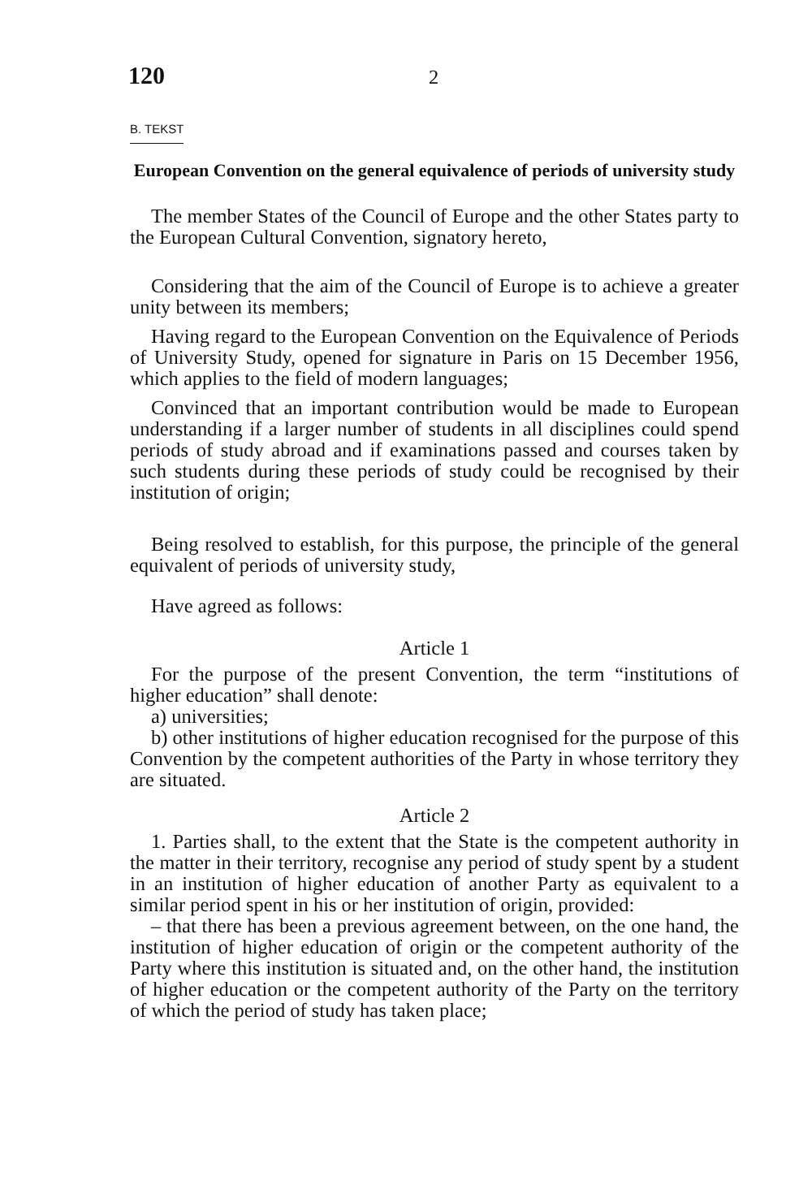120 2
B. TEKST
European Convention on the general equivalence of periods of university study
The member States of the Council of Europe and the other States party to the European Cultural Convention, signatory hereto,
Considering that the aim of the Council of Europe is to achieve a greater unity between its members;
Having regard to the European Convention on the Equivalence of Periods of University Study, opened for signature in Paris on 15 December 1956, which applies to the field of modern languages;
Convinced that an important contribution would be made to European understanding if a larger number of students in all disciplines could spend periods of study abroad and if examinations passed and courses taken by such students during these periods of study could be recognised by their institution of origin;
Being resolved to establish, for this purpose, the principle of the general equivalent of periods of university study,
Have agreed as follows:
Article 1
For the purpose of the present Convention, the term “institutions of higher education” shall denote:
a) universities;
b) other institutions of higher education recognised for the purpose of this Convention by the competent authorities of the Party in whose territory they are situated.
Article 2
1. Parties shall, to the extent that the State is the competent authority in the matter in their territory, recognise any period of study spent by a student in an institution of higher education of another Party as equivalent to a similar period spent in his or her institution of origin, provided:
– that there has been a previous agreement between, on the one hand, the institution of higher education of origin or the competent authority of the Party where this institution is situated and, on the other hand, the institution of higher education or the competent authority of the Party on the territory of which the period of study has taken place;